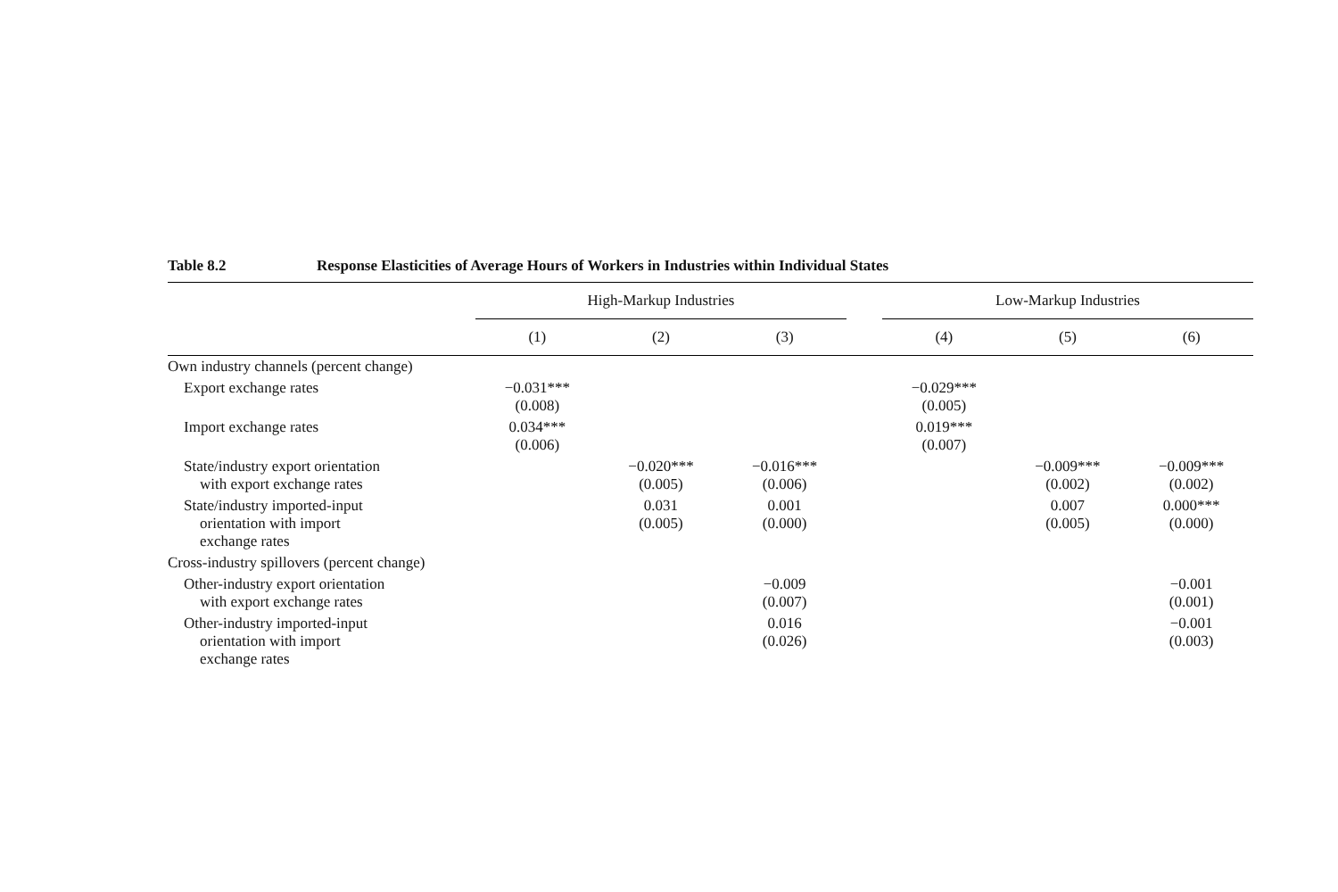Table 8.2 Response Elasticities of Average Hours of Workers in Industries within Individual States
| | High-Markup Industries | | | | Low-Markup Industries | | |
| --- | --- | --- | --- | --- | --- | --- | --- |
| | (1) | (2) | (3) | | (4) | (5) | (6) |
| Own industry channels (percent change) | | | | | | | |
| Export exchange rates | −0.031*** (0.008) | | | | −0.029*** (0.005) | | |
| Import exchange rates | 0.034*** (0.006) | | | | 0.019*** (0.007) | | |
| State/industry export orientation with export exchange rates | | −0.020*** (0.005) | −0.016*** (0.006) | | | −0.009*** (0.002) | −0.009*** (0.002) |
| State/industry imported-input orientation with import exchange rates | | 0.031 (0.005) | 0.001 (0.000) | | | 0.007 (0.005) | 0.000*** (0.000) |
| Cross-industry spillovers (percent change) | | | | | | | |
| Other-industry export orientation with export exchange rates | | | −0.009 (0.007) | | | | −0.001 (0.001) |
| Other-industry imported-input orientation with import exchange rates | | | 0.016 (0.026) | | | | −0.001 (0.003) |